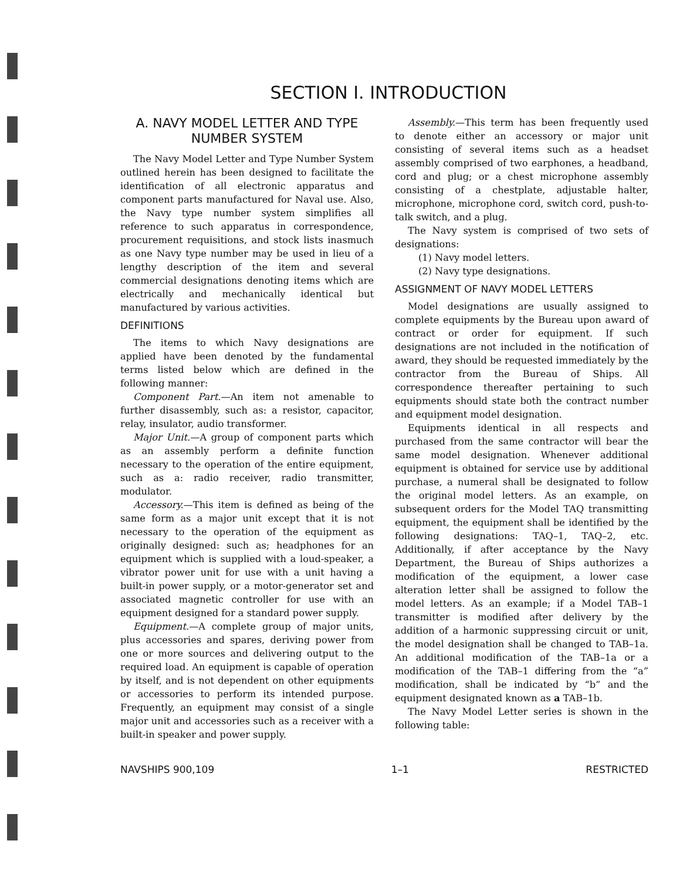SECTION I. INTRODUCTION
A. NAVY MODEL LETTER AND TYPE NUMBER SYSTEM
The Navy Model Letter and Type Number System outlined herein has been designed to facilitate the identification of all electronic apparatus and component parts manufactured for Naval use. Also, the Navy type number system simplifies all reference to such apparatus in correspondence, procurement requisitions, and stock lists inasmuch as one Navy type number may be used in lieu of a lengthy description of the item and several commercial designations denoting items which are electrically and mechanically identical but manufactured by various activities.
DEFINITIONS
The items to which Navy designations are applied have been denoted by the fundamental terms listed below which are defined in the following manner:
Component Part.—An item not amenable to further disassembly, such as: a resistor, capacitor, relay, insulator, audio transformer.
Major Unit.—A group of component parts which as an assembly perform a definite function necessary to the operation of the entire equipment, such as a: radio receiver, radio transmitter, modulator.
Accessory.—This item is defined as being of the same form as a major unit except that it is not necessary to the operation of the equipment as originally designed: such as; headphones for an equipment which is supplied with a loud-speaker, a vibrator power unit for use with a unit having a built-in power supply, or a motor-generator set and associated magnetic controller for use with an equipment designed for a standard power supply.
Equipment.—A complete group of major units, plus accessories and spares, deriving power from one or more sources and delivering output to the required load. An equipment is capable of operation by itself, and is not dependent on other equipments or accessories to perform its intended purpose. Frequently, an equipment may consist of a single major unit and accessories such as a receiver with a built-in speaker and power supply.
Assembly.—This term has been frequently used to denote either an accessory or major unit consisting of several items such as a headset assembly comprised of two earphones, a headband, cord and plug; or a chest microphone assembly consisting of a chestplate, adjustable halter, microphone, microphone cord, switch cord, push-to-talk switch, and a plug.
The Navy system is comprised of two sets of designations:
(1) Navy model letters.
(2) Navy type designations.
ASSIGNMENT OF NAVY MODEL LETTERS
Model designations are usually assigned to complete equipments by the Bureau upon award of contract or order for equipment. If such designations are not included in the notification of award, they should be requested immediately by the contractor from the Bureau of Ships. All correspondence thereafter pertaining to such equipments should state both the contract number and equipment model designation.
Equipments identical in all respects and purchased from the same contractor will bear the same model designation. Whenever additional equipment is obtained for service use by additional purchase, a numeral shall be designated to follow the original model letters. As an example, on subsequent orders for the Model TAQ transmitting equipment, the equipment shall be identified by the following designations: TAQ–1, TAQ–2, etc. Additionally, if after acceptance by the Navy Department, the Bureau of Ships authorizes a modification of the equipment, a lower case alteration letter shall be assigned to follow the model letters. As an example; if a Model TAB–1 transmitter is modified after delivery by the addition of a harmonic suppressing circuit or unit, the model designation shall be changed to TAB–1a. An additional modification of the TAB–1a or a modification of the TAB–1 differing from the “a” modification, shall be indicated by “b” and the equipment designated known as a TAB–1b.
The Navy Model Letter series is shown in the following table:
NAVSHIPS 900,109 1–1 RESTRICTED